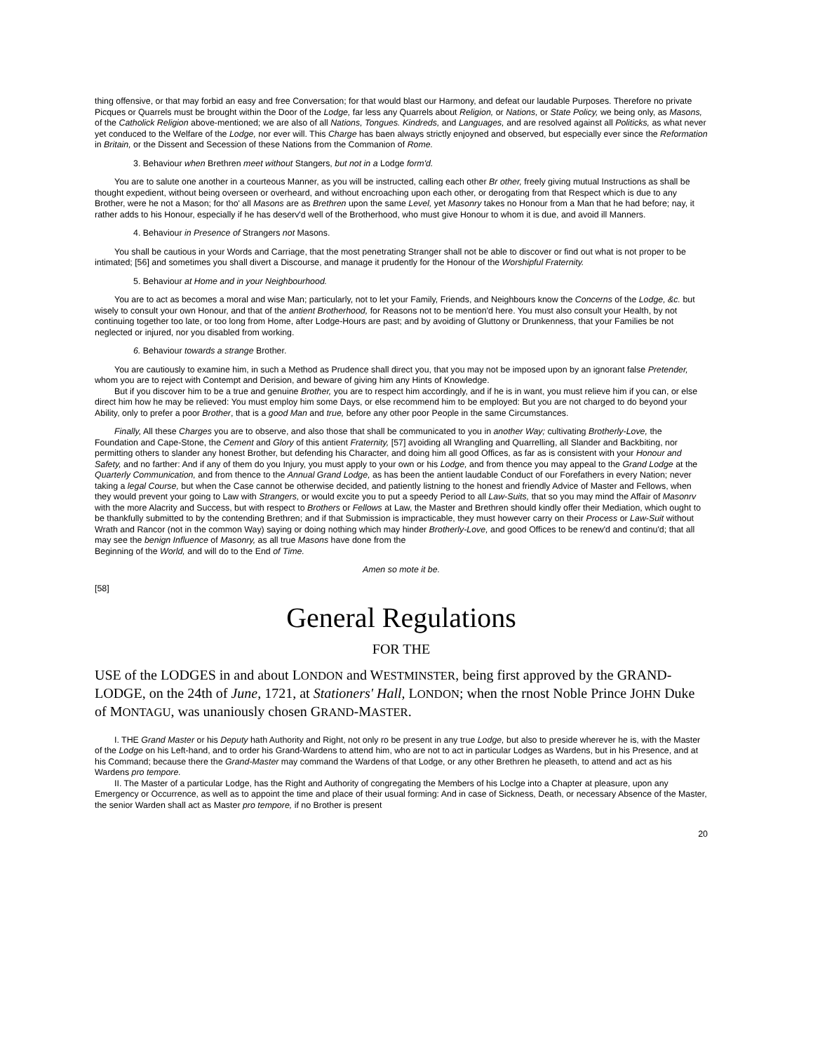thing offensive, or that may forbid an easy and free Conversation; for that would blast our Harmony, and defeat our laudable Purposes. Therefore no private Picques or Quarrels must be brought within the Door of the Lodge, far less any Quarrels about Religion, or Nations, or State Policy, we being only, as Masons, of the Catholick Religion above-mentioned; we are also of all Nations, Tongues. Kindreds, and Languages, and are resolved against all Politicks, as what never yet conduced to the Welfare of the Lodge, nor ever will. This Charge has baen always strictly enjoyned and observed, but especially ever since the Reformation in Britain, or the Dissent and Secession of these Nations from the Commanion of Rome.
3. Behaviour when Brethren meet without Stangers, but not in a Lodge form'd.
You are to salute one another in a courteous Manner, as you will be instructed, calling each other Br other, freely giving mutual Instructions as shall be thought expedient, without being overseen or overheard, and without encroaching upon each other, or derogating from that Respect which is due to any Brother, were he not a Mason; for tho' all Masons are as Brethren upon the same Level, yet Masonry takes no Honour from a Man that he had before; nay, it rather adds to his Honour, especially if he has deserv'd well of the Brotherhood, who must give Honour to whom it is due, and avoid ill Manners.
4. Behaviour in Presence of Strangers not Masons.
You shall be cautious in your Words and Carriage, that the most penetrating Stranger shall not be able to discover or find out what is not proper to be intimated; [56] and sometimes you shall divert a Discourse, and manage it prudently for the Honour of the Worshipful Fraternity.
5. Behaviour at Home and in your Neighbourhood.
You are to act as becomes a moral and wise Man; particularly, not to let your Family, Friends, and Neighbours know the Concerns of the Lodge, &c. but wisely to consult your own Honour, and that of the antient Brotherhood, for Reasons not to be mention'd here. You must also consult your Health, by not continuing together too late, or too long from Home, after Lodge-Hours are past; and by avoiding of Gluttony or Drunkenness, that your Families be not neglected or injured, nor you disabled from working.
6. Behaviour towards a strange Brother.
You are cautiously to examine him, in such a Method as Prudence shall direct you, that you may not be imposed upon by an ignorant false Pretender, whom you are to reject with Contempt and Derision, and beware of giving him any Hints of Knowledge.
But if you discover him to be a true and genuine Brother, you are to respect him accordingly, and if he is in want, you must relieve him if you can, or else direct him how he may be relieved: You must employ him some Days, or else recommend him to be employed: But you are not charged to do beyond your Ability, only to prefer a poor Brother, that is a good Man and true, before any other poor People in the same Circumstances.
Finally, All these Charges you are to observe, and also those that shall be communicated to you in another Way; cultivating Brotherly-Love, the Foundation and Cape-Stone, the Cement and Glory of this antient Fraternity, [57] avoiding all Wrangling and Quarrelling, all Slander and Backbiting, nor permitting others to slander any honest Brother, but defending his Character, and doing him all good Offices, as far as is consistent with your Honour and Safety, and no farther: And if any of them do you Injury, you must apply to your own or his Lodge, and from thence you may appeal to the Grand Lodge at the Quarterly Communication, and from thence to the Annual Grand Lodge, as has been the antient laudable Conduct of our Forefathers in every Nation; never taking a legal Course, but when the Case cannot be otherwise decided, and patiently listning to the honest and friendly Advice of Master and Fellows, when they would prevent your going to Law with Strangers, or would excite you to put a speedy Period to all Law-Suits, that so you may mind the Affair of Masonrv with the more Alacrity and Success, but with respect to Brothers or Fellows at Law, the Master and Brethren should kindly offer their Mediation, which ought to be thankfully submitted to by the contending Brethren; and if that Submission is impracticable, they must however carry on their Process or Law-Suit without Wrath and Rancor (not in the common Way) saying or doing nothing which may hinder Brotherly-Love, and good Offices to be renew'd and continu'd; that all may see the benign Influence of Masonry, as all true Masons have done from the
Beginning of the World, and will do to the End of Time.
Amen so mote it be.
[58]
General Regulations
FOR THE
USE of the LODGES in and about LONDON and WESTMINSTER, being first approved by the GRAND-LODGE, on the 24th of June, 1721, at Stationers' Hall, LONDON; when the rnost Noble Prince JOHN Duke of MONTAGU, was unaniously chosen GRAND-MASTER.
I. THE Grand Master or his Deputy hath Authority and Right, not only ro be present in any true Lodge, but also to preside wherever he is, with the Master of the Lodge on his Left-hand, and to order his Grand-Wardens to attend him, who are not to act in particular Lodges as Wardens, but in his Presence, and at his Command; because there the Grand-Master may command the Wardens of that Lodge, or any other Brethren he pleaseth, to attend and act as his Wardens pro tempore.
II. The Master of a particular Lodge, has the Right and Authority of congregating the Members of his Loclge into a Chapter at pleasure, upon any Emergency or Occurrence, as well as to appoint the time and place of their usual forming: And in case of Sickness, Death, or necessary Absence of the Master, the senior Warden shall act as Master pro tempore, if no Brother is present
20